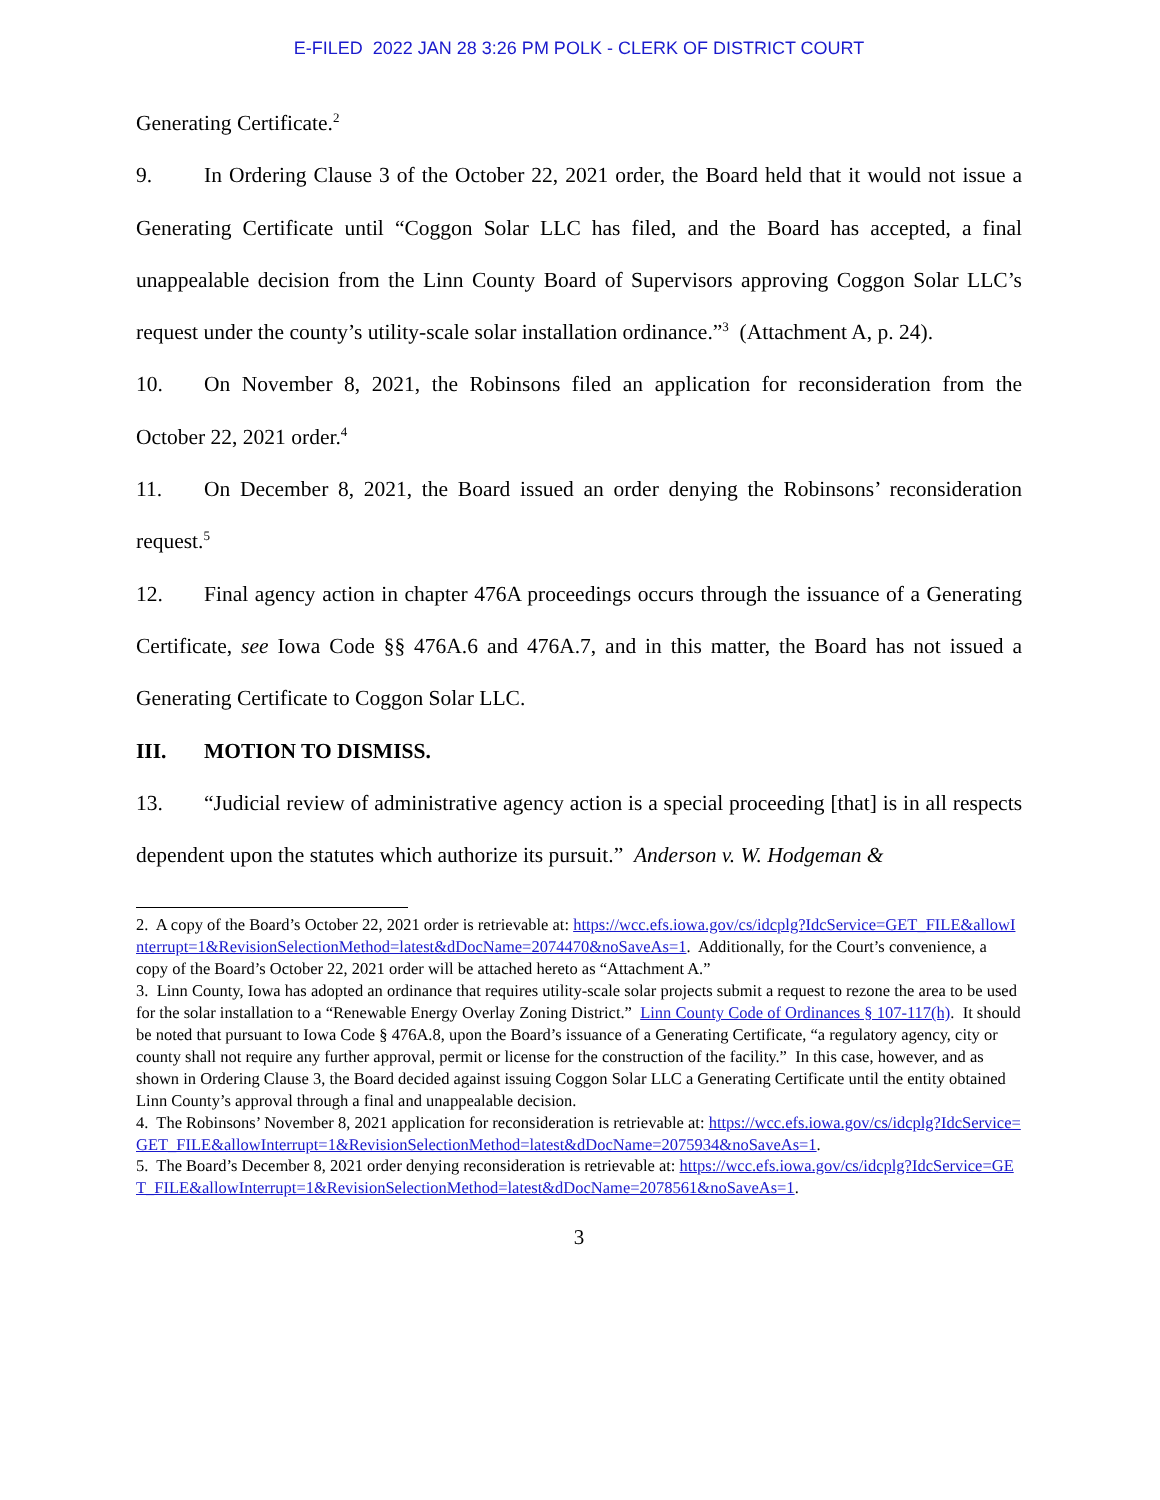E-FILED 2022 JAN 28 3:26 PM POLK - CLERK OF DISTRICT COURT
Generating Certificate.<sup>2</sup>
9. In Ordering Clause 3 of the October 22, 2021 order, the Board held that it would not issue a Generating Certificate until “Coggon Solar LLC has filed, and the Board has accepted, a final unappealable decision from the Linn County Board of Supervisors approving Coggon Solar LLC’s request under the county’s utility-scale solar installation ordinance.”<sup>3</sup> (Attachment A, p. 24).
10. On November 8, 2021, the Robinsons filed an application for reconsideration from the October 22, 2021 order.<sup>4</sup>
11. On December 8, 2021, the Board issued an order denying the Robinsons’ reconsideration request.<sup>5</sup>
12. Final agency action in chapter 476A proceedings occurs through the issuance of a Generating Certificate, see Iowa Code §§ 476A.6 and 476A.7, and in this matter, the Board has not issued a Generating Certificate to Coggon Solar LLC.
III. MOTION TO DISMISS.
13. “Judicial review of administrative agency action is a special proceeding [that] is in all respects dependent upon the statutes which authorize its pursuit.” Anderson v. W. Hodgeman &
2. A copy of the Board’s October 22, 2021 order is retrievable at: https://wcc.efs.iowa.gov/cs/idcplg?IdcService=GET_FILE&allowInterrupt=1&RevisionSelectionMethod=latest&dDocName=2074470&noSaveAs=1. Additionally, for the Court’s convenience, a copy of the Board’s October 22, 2021 order will be attached hereto as “Attachment A.”
3. Linn County, Iowa has adopted an ordinance that requires utility-scale solar projects submit a request to rezone the area to be used for the solar installation to a “Renewable Energy Overlay Zoning District.” Linn County Code of Ordinances § 107-117(h). It should be noted that pursuant to Iowa Code § 476A.8, upon the Board’s issuance of a Generating Certificate, “a regulatory agency, city or county shall not require any further approval, permit or license for the construction of the facility.” In this case, however, and as shown in Ordering Clause 3, the Board decided against issuing Coggon Solar LLC a Generating Certificate until the entity obtained Linn County’s approval through a final and unappealable decision.
4. The Robinsons’ November 8, 2021 application for reconsideration is retrievable at: https://wcc.efs.iowa.gov/cs/idcplg?IdcService=GET_FILE&allowInterrupt=1&RevisionSelectionMethod=latest&dDocName=2075934&noSaveAs=1.
5. The Board’s December 8, 2021 order denying reconsideration is retrievable at: https://wcc.efs.iowa.gov/cs/idcplg?IdcService=GET_FILE&allowInterrupt=1&RevisionSelectionMethod=latest&dDocName=2078561&noSaveAs=1.
3